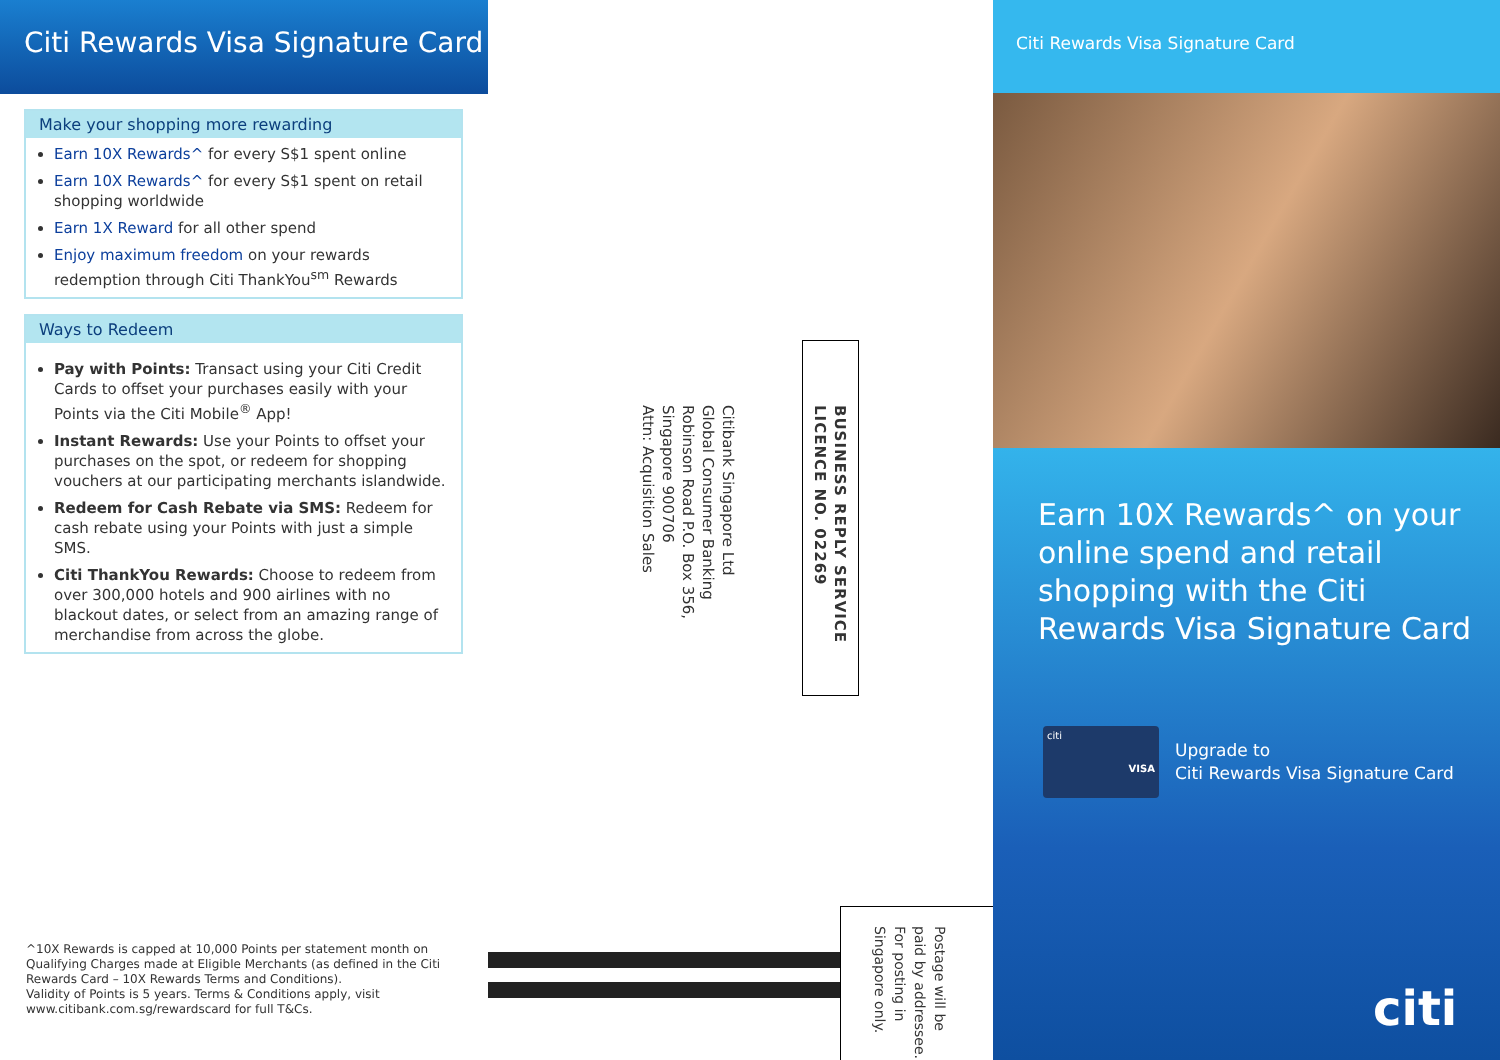Citi Rewards Visa Signature Card
Make your shopping more rewarding
Earn 10X Rewards^ for every S$1 spent online
Earn 10X Rewards^ for every S$1 spent on retail shopping worldwide
Earn 1X Reward for all other spend
Enjoy maximum freedom on your rewards redemption through Citi ThankYou<sup>sm</sup> Rewards
Ways to Redeem
Pay with Points: Transact using your Citi Credit Cards to offset your purchases easily with your Points via the Citi Mobile<sup>®</sup> App!
Instant Rewards: Use your Points to offset your purchases on the spot, or redeem for shopping vouchers at our participating merchants islandwide.
Redeem for Cash Rebate via SMS: Redeem for cash rebate using your Points with just a simple SMS.
Citi ThankYou Rewards: Choose to redeem from over 300,000 hotels and 900 airlines with no blackout dates, or select from an amazing range of merchandise from across the globe.
^10X Rewards is capped at 10,000 Points per statement month on Qualifying Charges made at Eligible Merchants (as defined in the Citi Rewards Card – 10X Rewards Terms and Conditions).
Validity of Points is 5 years. Terms & Conditions apply, visit www.citibank.com.sg/rewardscard for full T&Cs.
BUSINESS REPLY SERVICE
LICENCE NO. 02269
Citibank Singapore Ltd
Global Consumer Banking
Robinson Road P.O. Box 356,
Singapore 900706
Attn: Acquisition Sales
Postage will be paid by addressee.
For posting in Singapore only.
Citi Rewards Visa Signature Card
Earn 10X Rewards^ on your online spend and retail shopping with the Citi Rewards Visa Signature Card
citi
VISA
Upgrade to
Citi Rewards Visa Signature Card
citi